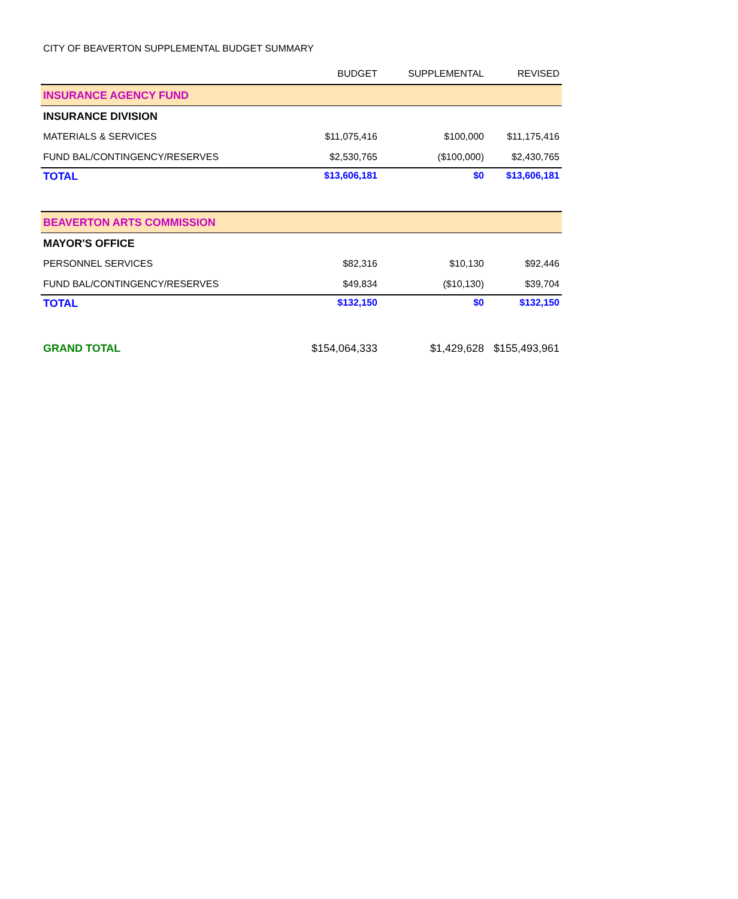CITY OF BEAVERTON SUPPLEMENTAL BUDGET SUMMARY
| | BUDGET | SUPPLEMENTAL | REVISED |
| --- | --- | --- | --- |
| INSURANCE AGENCY FUND | | | |
| INSURANCE DIVISION | | | |
| MATERIALS & SERVICES | $11,075,416 | $100,000 | $11,175,416 |
| FUND BAL/CONTINGENCY/RESERVES | $2,530,765 | ($100,000) | $2,430,765 |
| TOTAL | $13,606,181 | $0 | $13,606,181 |
| BEAVERTON ARTS COMMISSION | | | |
| MAYOR'S OFFICE | | | |
| PERSONNEL SERVICES | $82,316 | $10,130 | $92,446 |
| FUND BAL/CONTINGENCY/RESERVES | $49,834 | ($10,130) | $39,704 |
| TOTAL | $132,150 | $0 | $132,150 |
| GRAND TOTAL | $154,064,333 | $1,429,628 | $155,493,961 |